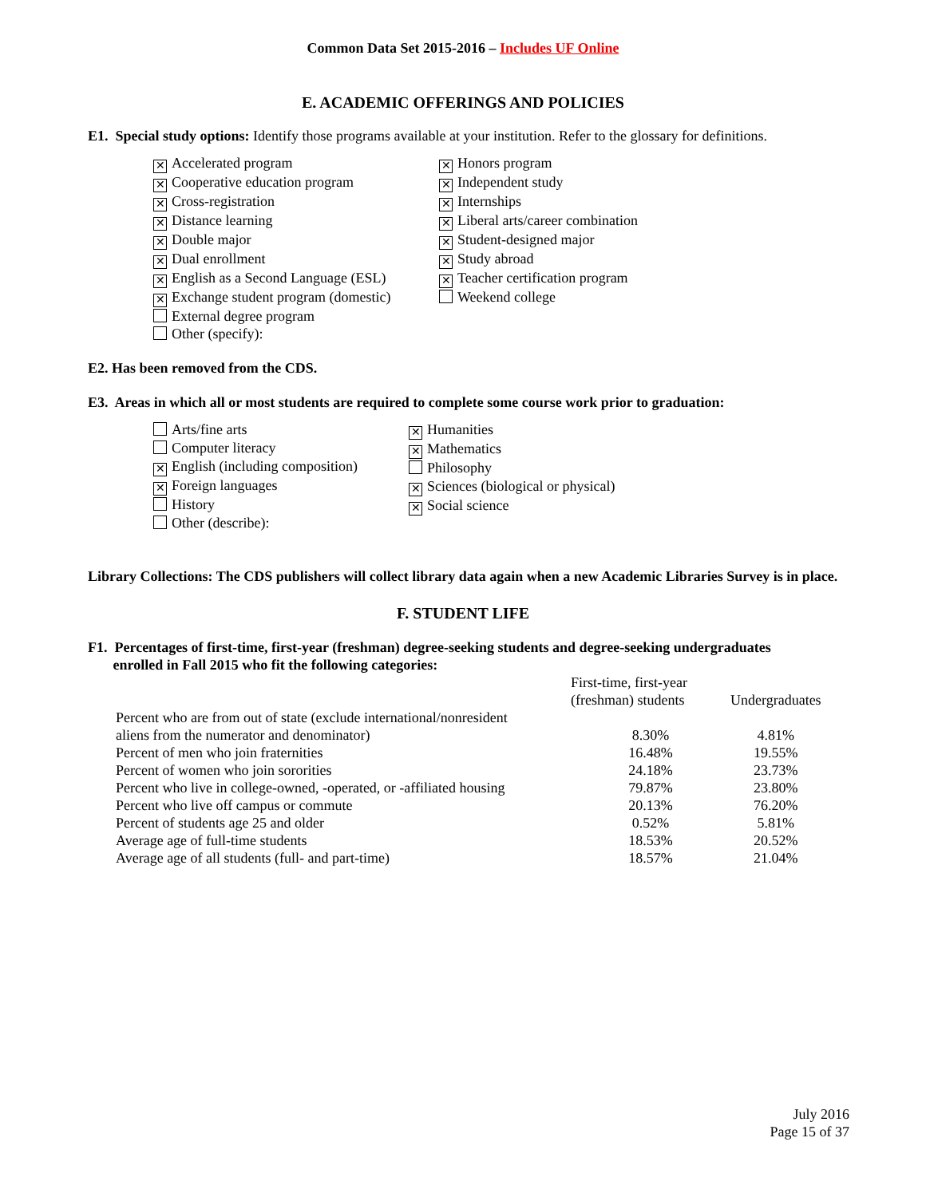Common Data Set 2015-2016 – Includes UF Online
E. ACADEMIC OFFERINGS AND POLICIES
E1. Special study options: Identify those programs available at your institution. Refer to the glossary for definitions.
✕ Accelerated program
✕ Cooperative education program
✕ Cross-registration
✕ Distance learning
✕ Double major
✕ Dual enrollment
✕ English as a Second Language (ESL)
✕ Exchange student program (domestic)
External degree program
Other (specify):
✕ Honors program
✕ Independent study
✕ Internships
✕ Liberal arts/career combination
✕ Student-designed major
✕ Study abroad
✕ Teacher certification program
Weekend college
E2. Has been removed from the CDS.
E3. Areas in which all or most students are required to complete some course work prior to graduation:
Arts/fine arts
Computer literacy
✕ English (including composition)
✕ Foreign languages
History
Other (describe):
✕ Humanities
✕ Mathematics
Philosophy
✕ Sciences (biological or physical)
✕ Social science
Library Collections: The CDS publishers will collect library data again when a new Academic Libraries Survey is in place.
F. STUDENT LIFE
F1. Percentages of first-time, first-year (freshman) degree-seeking students and degree-seeking undergraduates
enrolled in Fall 2015 who fit the following categories:
| | First-time, first-year (freshman) students | Undergraduates |
| --- | --- | --- |
| Percent who are from out of state (exclude international/nonresident aliens from the numerator and denominator) | 8.30% | 4.81% |
| Percent of men who join fraternities | 16.48% | 19.55% |
| Percent of women who join sororities | 24.18% | 23.73% |
| Percent who live in college-owned, -operated, or -affiliated housing | 79.87% | 23.80% |
| Percent who live off campus or commute | 20.13% | 76.20% |
| Percent of students age 25 and older | 0.52% | 5.81% |
| Average age of full-time students | 18.53% | 20.52% |
| Average age of all students (full- and part-time) | 18.57% | 21.04% |
July 2016
Page 15 of 37